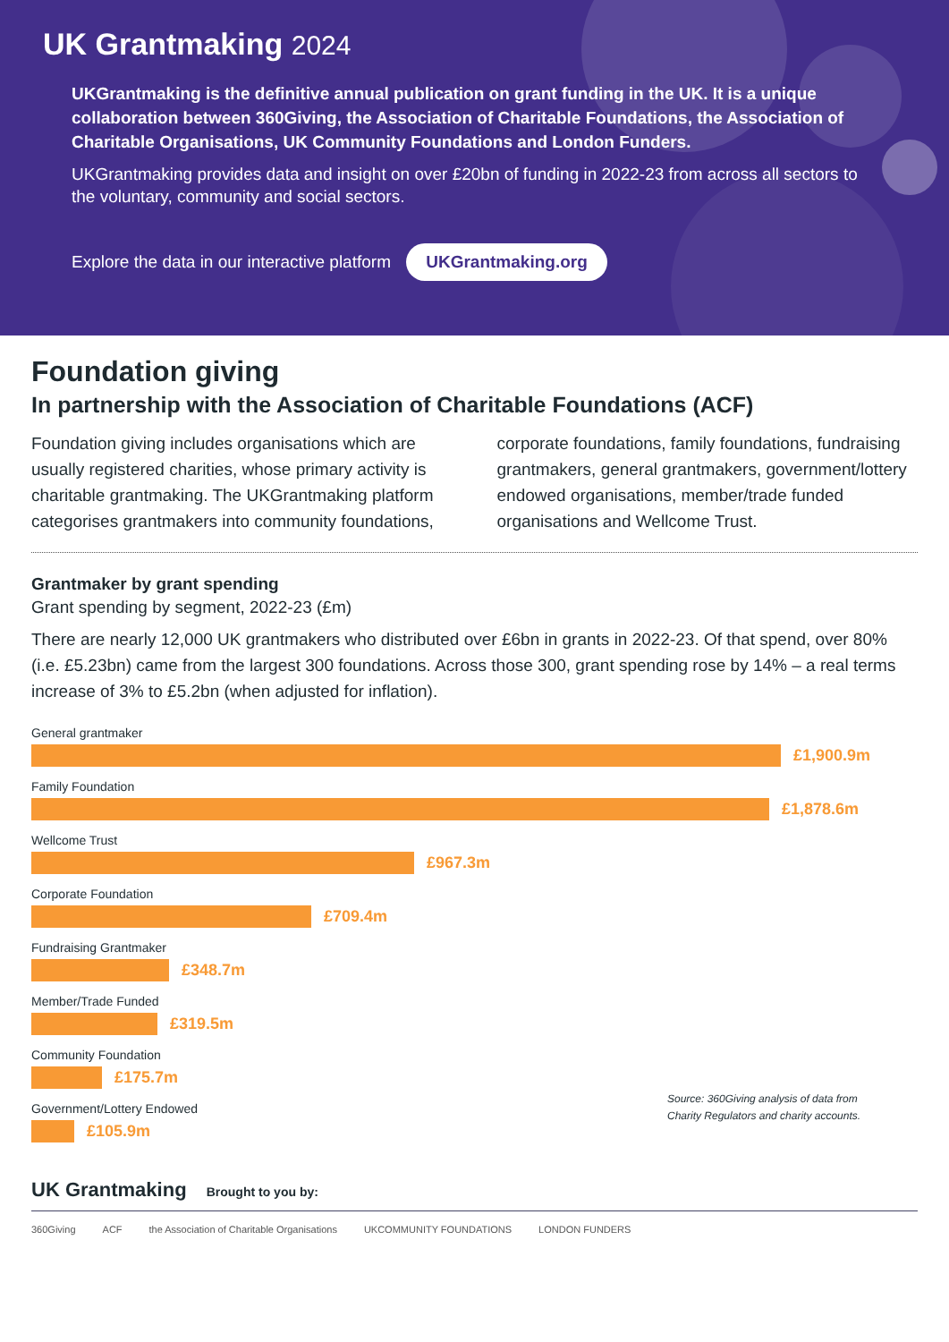UK Grantmaking 2024
UKGrantmaking is the definitive annual publication on grant funding in the UK. It is a unique collaboration between 360Giving, the Association of Charitable Foundations, the Association of Charitable Organisations, UK Community Foundations and London Funders.
UKGrantmaking provides data and insight on over £20bn of funding in 2022-23 from across all sectors to the voluntary, community and social sectors.
Explore the data in our interactive platform UKGrantmaking.org
Foundation giving
In partnership with the Association of Charitable Foundations (ACF)
Foundation giving includes organisations which are usually registered charities, whose primary activity is charitable grantmaking. The UKGrantmaking platform categorises grantmakers into community foundations, corporate foundations, family foundations, fundraising grantmakers, general grantmakers, government/lottery endowed organisations, member/trade funded organisations and Wellcome Trust.
Grantmaker by grant spending
Grant spending by segment, 2022-23 (£m)
There are nearly 12,000 UK grantmakers who distributed over £6bn in grants in 2022-23. Of that spend, over 80% (i.e. £5.23bn) came from the largest 300 foundations. Across those 300, grant spending rose by 14% – a real terms increase of 3% to £5.2bn (when adjusted for inflation).
General grantmaker
£1,900.9m
Family Foundation
£1,878.6m
Wellcome Trust
£967.3m
Corporate Foundation
£709.4m
Fundraising Grantmaker
£348.7m
Member/Trade Funded
£319.5m
Community Foundation
£175.7m
Government/Lottery Endowed
£105.9m
Source: 360Giving analysis of data from Charity Regulators and charity accounts.
UK Grantmaking Brought to you by:
360Giving ACF the Association of Charitable Organisations UKCOMMUNITY FOUNDATIONS LONDON FUNDERS